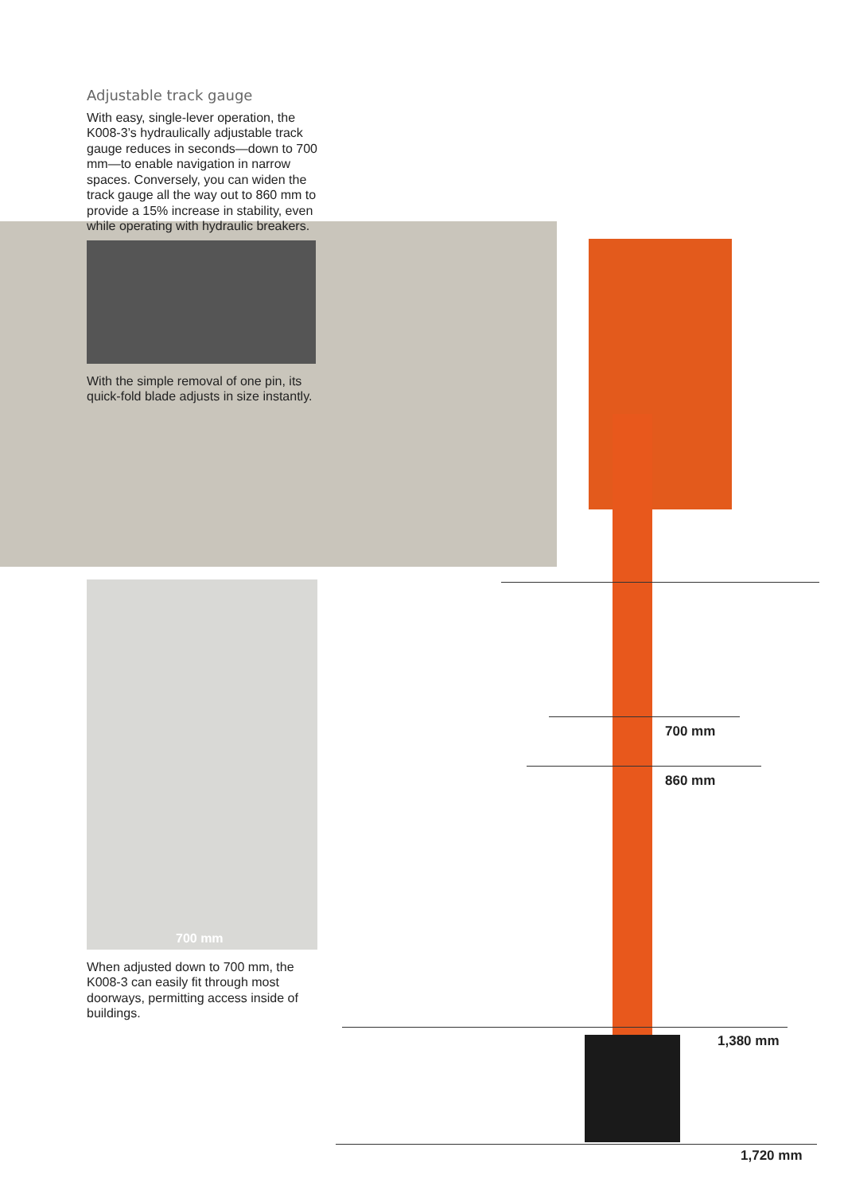Adjustable track gauge
With easy, single-lever operation, the K008-3’s hydraulically adjustable track gauge reduces in seconds—down to 700 mm—to enable navigation in narrow spaces. Conversely, you can widen the track gauge all the way out to 860 mm to provide a 15% increase in stability, even while operating with hydraulic breakers.
With the simple removal of one pin, its quick-fold blade adjusts in size instantly.
700 mm
When adjusted down to 700 mm, the K008-3 can easily fit through most doorways, permitting access inside of buildings.
700 mm
860 mm
1,380 mm
1,720 mm